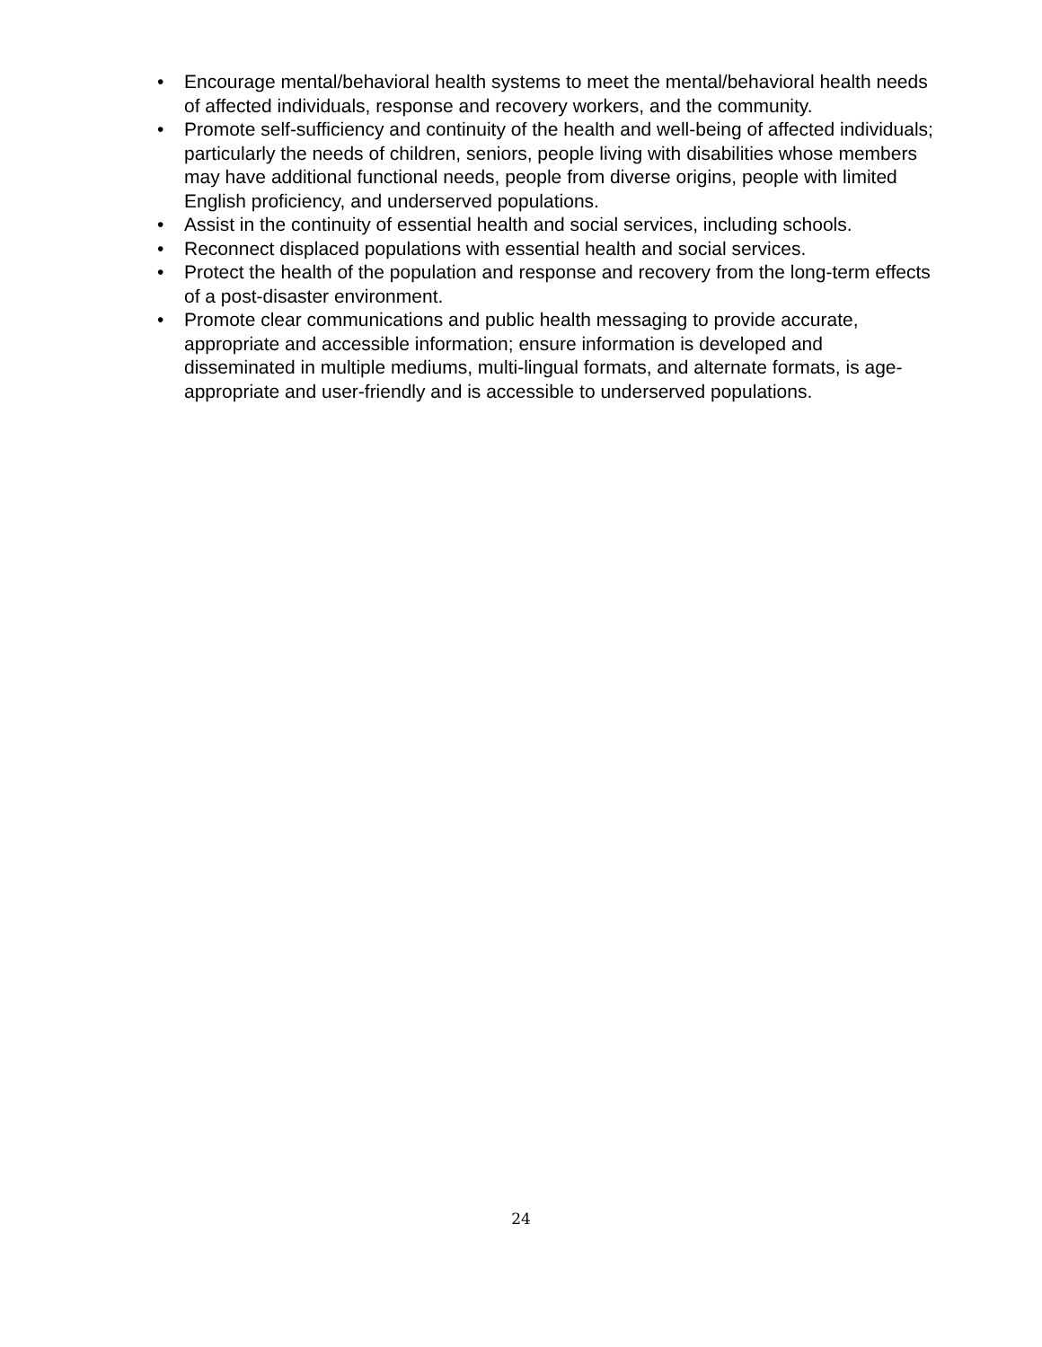• Encourage mental/behavioral health systems to meet the mental/behavioral health needs of affected individuals, response and recovery workers, and the community.
• Promote self-sufficiency and continuity of the health and well-being of affected individuals; particularly the needs of children, seniors, people living with disabilities whose members may have additional functional needs, people from diverse origins, people with limited English proficiency, and underserved populations.
• Assist in the continuity of essential health and social services, including schools.
• Reconnect displaced populations with essential health and social services.
• Protect the health of the population and response and recovery from the long-term effects of a post-disaster environment.
• Promote clear communications and public health messaging to provide accurate, appropriate and accessible information; ensure information is developed and disseminated in multiple mediums, multi-lingual formats, and alternate formats, is age-appropriate and user-friendly and is accessible to underserved populations.
24